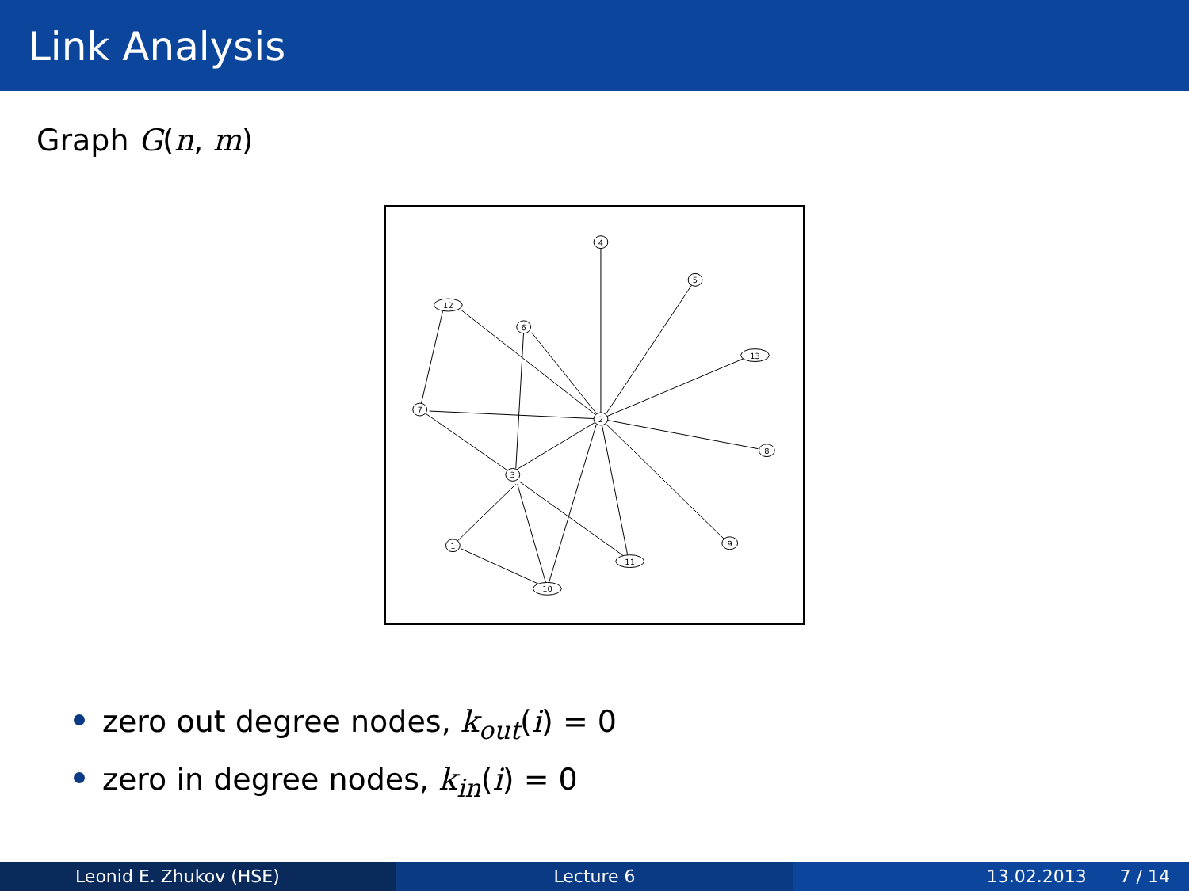Link Analysis
Graph G(n, m)
4
5
12
6
13
7
2
8
3
1
9
11
10
zero out degree nodes, k<sub>out</sub>(i) = 0
zero in degree nodes, k<sub>in</sub>(i) = 0
Leonid E. Zhukov (HSE) Lecture 6 13.02.2013 7 / 14